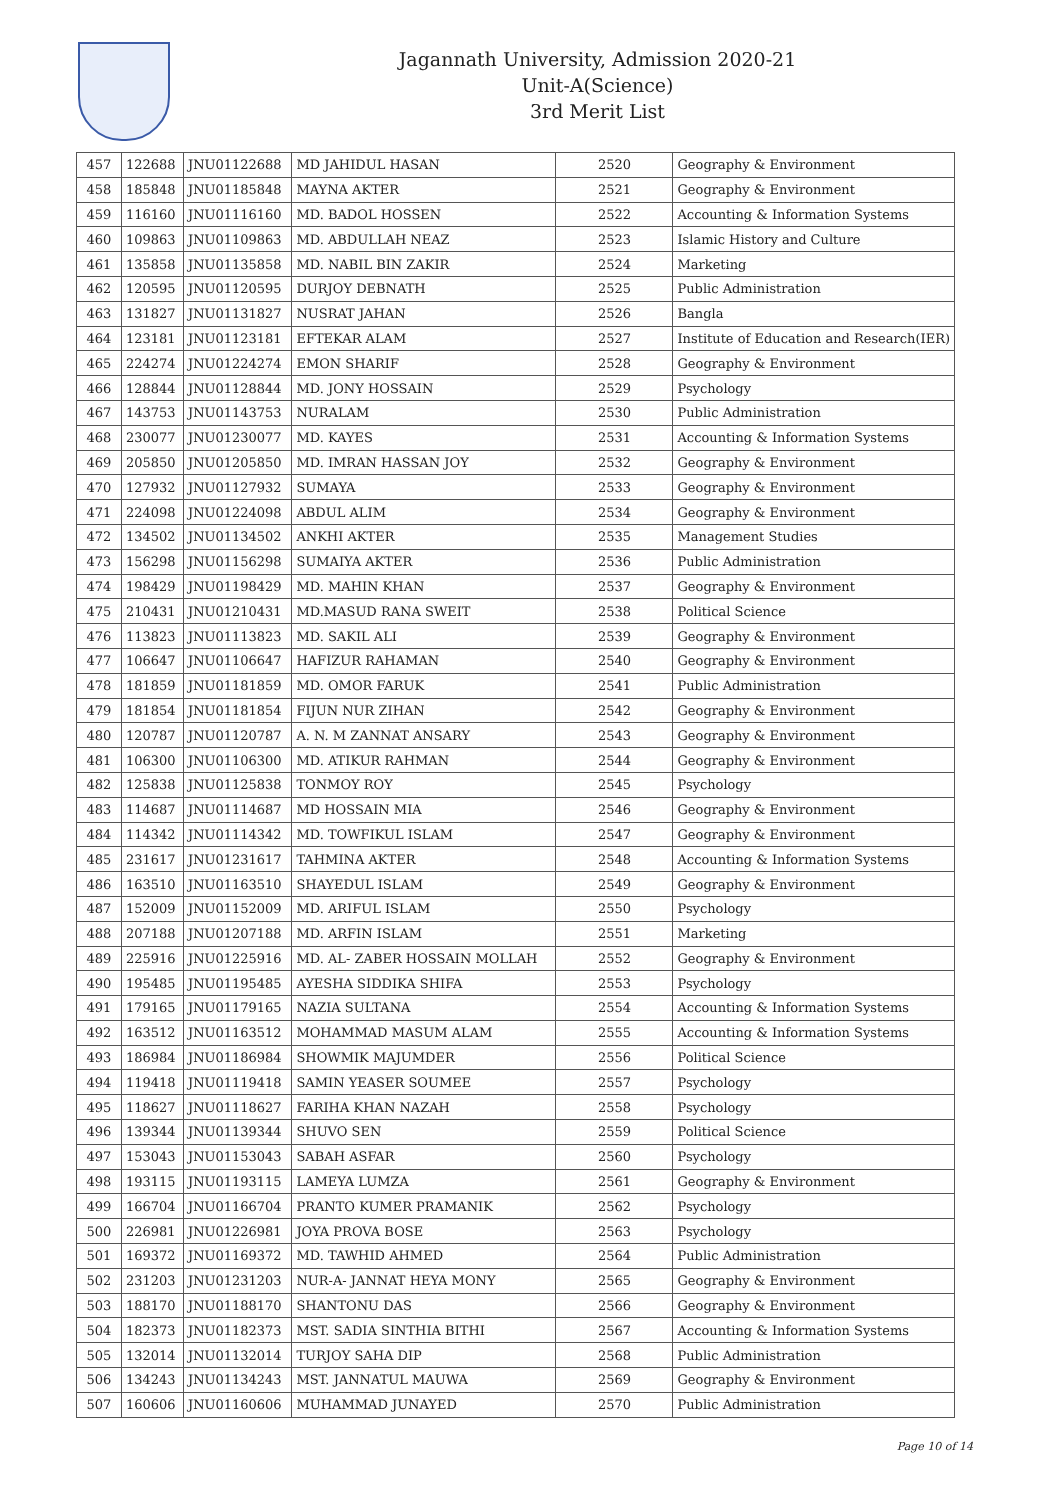Jagannath University, Admission 2020-21
Unit-A(Science)
3rd Merit List
| 457 | 122688 | JNU01122688 | MD JAHIDUL HASAN | 2520 | Geography & Environment |
| 458 | 185848 | JNU01185848 | MAYNA AKTER | 2521 | Geography & Environment |
| 459 | 116160 | JNU01116160 | MD. BADOL HOSSEN | 2522 | Accounting & Information Systems |
| 460 | 109863 | JNU01109863 | MD. ABDULLAH NEAZ | 2523 | Islamic History and Culture |
| 461 | 135858 | JNU01135858 | MD. NABIL BIN ZAKIR | 2524 | Marketing |
| 462 | 120595 | JNU01120595 | DURJOY DEBNATH | 2525 | Public Administration |
| 463 | 131827 | JNU01131827 | NUSRAT JAHAN | 2526 | Bangla |
| 464 | 123181 | JNU01123181 | EFTEKAR ALAM | 2527 | Institute of Education and Research(IER) |
| 465 | 224274 | JNU01224274 | EMON SHARIF | 2528 | Geography & Environment |
| 466 | 128844 | JNU01128844 | MD. JONY HOSSAIN | 2529 | Psychology |
| 467 | 143753 | JNU01143753 | NURALAM | 2530 | Public Administration |
| 468 | 230077 | JNU01230077 | MD. KAYES | 2531 | Accounting & Information Systems |
| 469 | 205850 | JNU01205850 | MD. IMRAN HASSAN JOY | 2532 | Geography & Environment |
| 470 | 127932 | JNU01127932 | SUMAYA | 2533 | Geography & Environment |
| 471 | 224098 | JNU01224098 | ABDUL ALIM | 2534 | Geography & Environment |
| 472 | 134502 | JNU01134502 | ANKHI AKTER | 2535 | Management Studies |
| 473 | 156298 | JNU01156298 | SUMAIYA AKTER | 2536 | Public Administration |
| 474 | 198429 | JNU01198429 | MD. MAHIN KHAN | 2537 | Geography & Environment |
| 475 | 210431 | JNU01210431 | MD.MASUD RANA SWEIT | 2538 | Political Science |
| 476 | 113823 | JNU01113823 | MD. SAKIL ALI | 2539 | Geography & Environment |
| 477 | 106647 | JNU01106647 | HAFIZUR RAHAMAN | 2540 | Geography & Environment |
| 478 | 181859 | JNU01181859 | MD. OMOR FARUK | 2541 | Public Administration |
| 479 | 181854 | JNU01181854 | FIJUN NUR ZIHAN | 2542 | Geography & Environment |
| 480 | 120787 | JNU01120787 | A. N. M ZANNAT ANSARY | 2543 | Geography & Environment |
| 481 | 106300 | JNU01106300 | MD. ATIKUR RAHMAN | 2544 | Geography & Environment |
| 482 | 125838 | JNU01125838 | TONMOY ROY | 2545 | Psychology |
| 483 | 114687 | JNU01114687 | MD HOSSAIN MIA | 2546 | Geography & Environment |
| 484 | 114342 | JNU01114342 | MD. TOWFIKUL ISLAM | 2547 | Geography & Environment |
| 485 | 231617 | JNU01231617 | TAHMINA AKTER | 2548 | Accounting & Information Systems |
| 486 | 163510 | JNU01163510 | SHAYEDUL ISLAM | 2549 | Geography & Environment |
| 487 | 152009 | JNU01152009 | MD. ARIFUL ISLAM | 2550 | Psychology |
| 488 | 207188 | JNU01207188 | MD. ARFIN ISLAM | 2551 | Marketing |
| 489 | 225916 | JNU01225916 | MD. AL- ZABER HOSSAIN MOLLAH | 2552 | Geography & Environment |
| 490 | 195485 | JNU01195485 | AYESHA SIDDIKA SHIFA | 2553 | Psychology |
| 491 | 179165 | JNU01179165 | NAZIA SULTANA | 2554 | Accounting & Information Systems |
| 492 | 163512 | JNU01163512 | MOHAMMAD MASUM ALAM | 2555 | Accounting & Information Systems |
| 493 | 186984 | JNU01186984 | SHOWMIK MAJUMDER | 2556 | Political Science |
| 494 | 119418 | JNU01119418 | SAMIN YEASER SOUMEE | 2557 | Psychology |
| 495 | 118627 | JNU01118627 | FARIHA KHAN NAZAH | 2558 | Psychology |
| 496 | 139344 | JNU01139344 | SHUVO SEN | 2559 | Political Science |
| 497 | 153043 | JNU01153043 | SABAH ASFAR | 2560 | Psychology |
| 498 | 193115 | JNU01193115 | LAMEYA LUMZA | 2561 | Geography & Environment |
| 499 | 166704 | JNU01166704 | PRANTO KUMER PRAMANIK | 2562 | Psychology |
| 500 | 226981 | JNU01226981 | JOYA PROVA BOSE | 2563 | Psychology |
| 501 | 169372 | JNU01169372 | MD. TAWHID AHMED | 2564 | Public Administration |
| 502 | 231203 | JNU01231203 | NUR-A- JANNAT HEYA MONY | 2565 | Geography & Environment |
| 503 | 188170 | JNU01188170 | SHANTONU DAS | 2566 | Geography & Environment |
| 504 | 182373 | JNU01182373 | MST. SADIA SINTHIA BITHI | 2567 | Accounting & Information Systems |
| 505 | 132014 | JNU01132014 | TURJOY SAHA DIP | 2568 | Public Administration |
| 506 | 134243 | JNU01134243 | MST. JANNATUL MAUWA | 2569 | Geography & Environment |
| 507 | 160606 | JNU01160606 | MUHAMMAD JUNAYED | 2570 | Public Administration |
Page 10 of 14